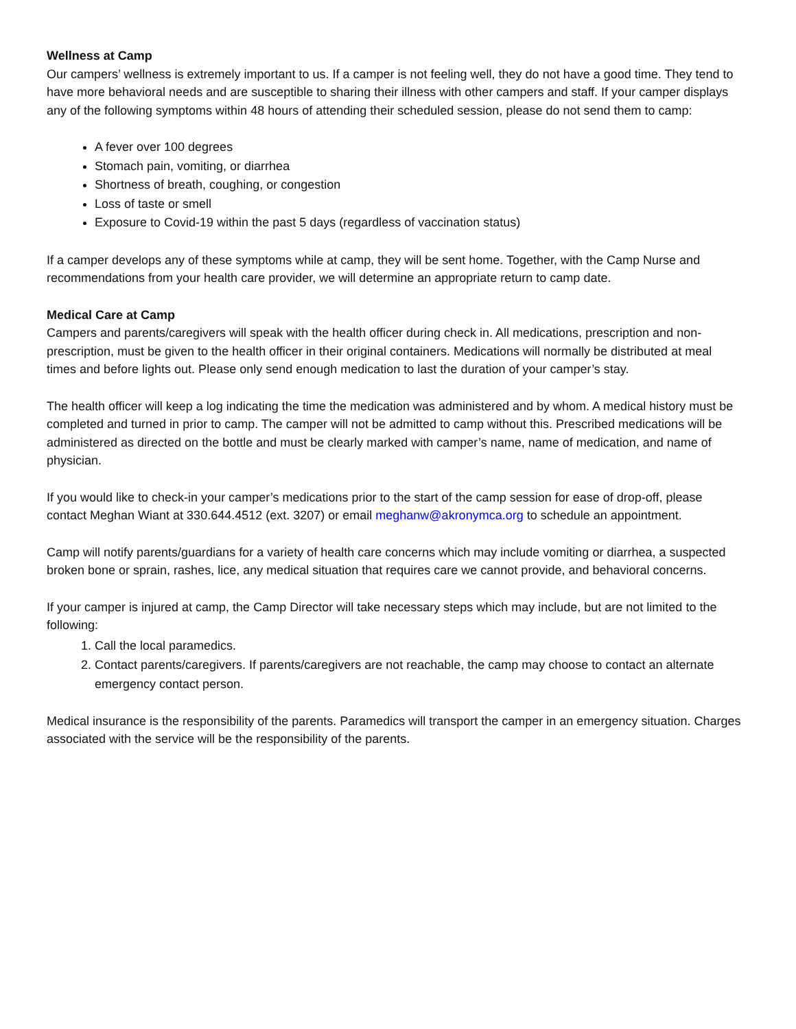Wellness at Camp
Our campers’ wellness is extremely important to us. If a camper is not feeling well, they do not have a good time. They tend to have more behavioral needs and are susceptible to sharing their illness with other campers and staff. If your camper displays any of the following symptoms within 48 hours of attending their scheduled session, please do not send them to camp:
A fever over 100 degrees
Stomach pain, vomiting, or diarrhea
Shortness of breath, coughing, or congestion
Loss of taste or smell
Exposure to Covid-19 within the past 5 days (regardless of vaccination status)
If a camper develops any of these symptoms while at camp, they will be sent home. Together, with the Camp Nurse and recommendations from your health care provider, we will determine an appropriate return to camp date.
Medical Care at Camp
Campers and parents/caregivers will speak with the health officer during check in. All medications, prescription and non-prescription, must be given to the health officer in their original containers. Medications will normally be distributed at meal times and before lights out. Please only send enough medication to last the duration of your camper’s stay.
The health officer will keep a log indicating the time the medication was administered and by whom. A medical history must be completed and turned in prior to camp. The camper will not be admitted to camp without this. Prescribed medications will be administered as directed on the bottle and must be clearly marked with camper’s name, name of medication, and name of physician.
If you would like to check-in your camper’s medications prior to the start of the camp session for ease of drop-off, please contact Meghan Wiant at 330.644.4512 (ext. 3207) or email meghanw@akronymca.org to schedule an appointment.
Camp will notify parents/guardians for a variety of health care concerns which may include vomiting or diarrhea, a suspected broken bone or sprain, rashes, lice, any medical situation that requires care we cannot provide, and behavioral concerns.
If your camper is injured at camp, the Camp Director will take necessary steps which may include, but are not limited to the following:
1. Call the local paramedics.
2. Contact parents/caregivers. If parents/caregivers are not reachable, the camp may choose to contact an alternate emergency contact person.
Medical insurance is the responsibility of the parents. Paramedics will transport the camper in an emergency situation. Charges associated with the service will be the responsibility of the parents.